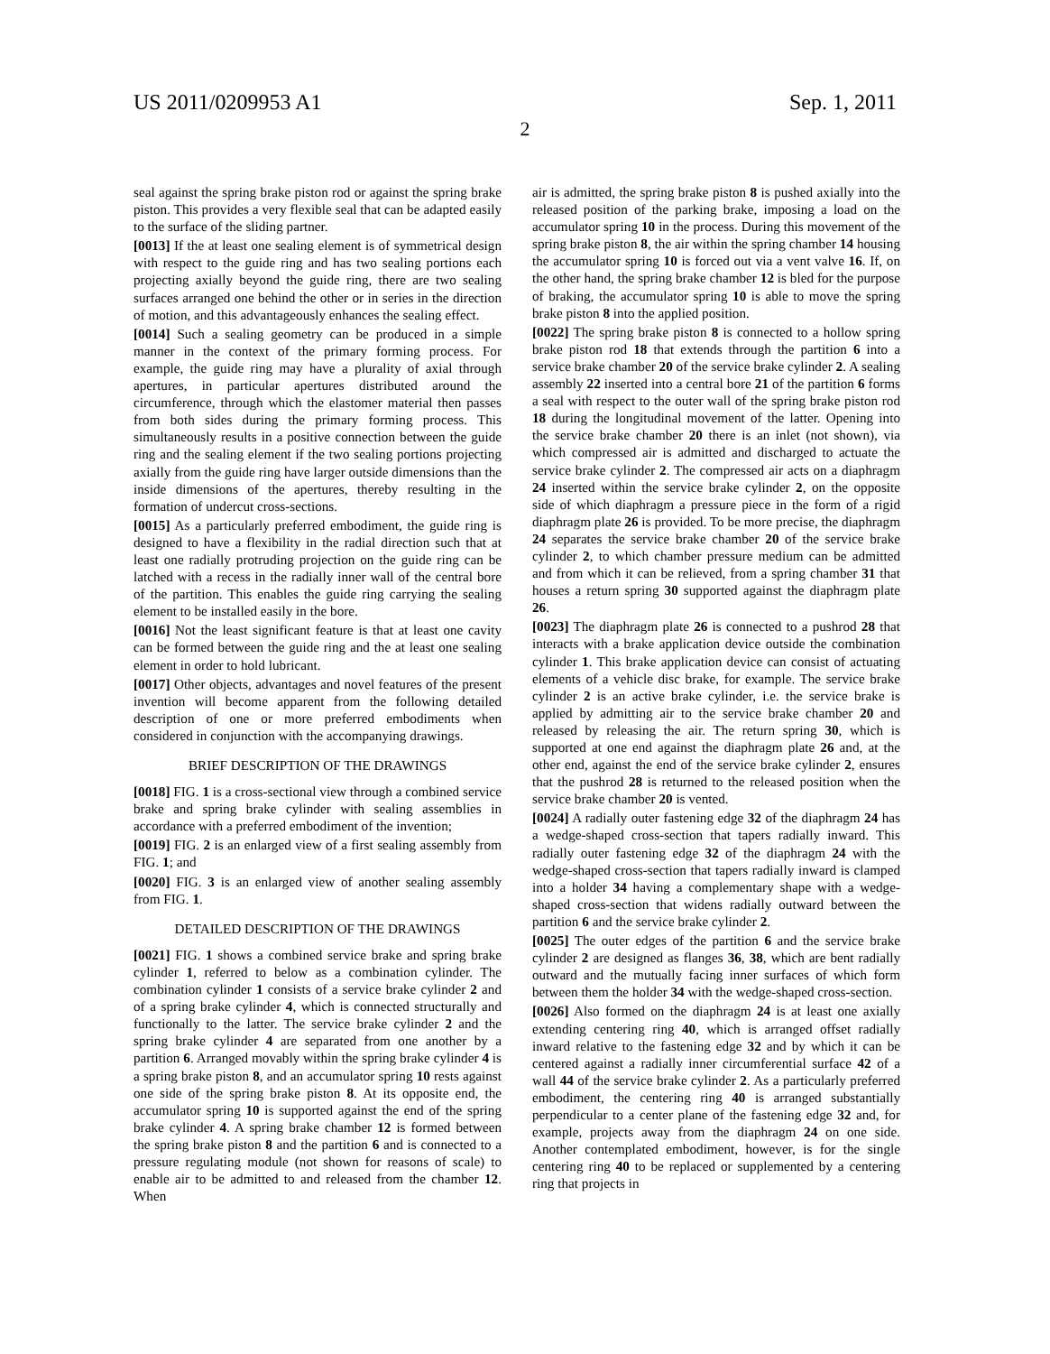US 2011/0209953 A1 Sep. 1, 2011
2
seal against the spring brake piston rod or against the spring brake piston. This provides a very flexible seal that can be adapted easily to the surface of the sliding partner.
[0013] If the at least one sealing element is of symmetrical design with respect to the guide ring and has two sealing portions each projecting axially beyond the guide ring, there are two sealing surfaces arranged one behind the other or in series in the direction of motion, and this advantageously enhances the sealing effect.
[0014] Such a sealing geometry can be produced in a simple manner in the context of the primary forming process. For example, the guide ring may have a plurality of axial through apertures, in particular apertures distributed around the circumference, through which the elastomer material then passes from both sides during the primary forming process. This simultaneously results in a positive connection between the guide ring and the sealing element if the two sealing portions projecting axially from the guide ring have larger outside dimensions than the inside dimensions of the apertures, thereby resulting in the formation of undercut cross-sections.
[0015] As a particularly preferred embodiment, the guide ring is designed to have a flexibility in the radial direction such that at least one radially protruding projection on the guide ring can be latched with a recess in the radially inner wall of the central bore of the partition. This enables the guide ring carrying the sealing element to be installed easily in the bore.
[0016] Not the least significant feature is that at least one cavity can be formed between the guide ring and the at least one sealing element in order to hold lubricant.
[0017] Other objects, advantages and novel features of the present invention will become apparent from the following detailed description of one or more preferred embodiments when considered in conjunction with the accompanying drawings.
BRIEF DESCRIPTION OF THE DRAWINGS
[0018] FIG. 1 is a cross-sectional view through a combined service brake and spring brake cylinder with sealing assemblies in accordance with a preferred embodiment of the invention;
[0019] FIG. 2 is an enlarged view of a first sealing assembly from FIG. 1; and
[0020] FIG. 3 is an enlarged view of another sealing assembly from FIG. 1.
DETAILED DESCRIPTION OF THE DRAWINGS
[0021] FIG. 1 shows a combined service brake and spring brake cylinder 1, referred to below as a combination cylinder. The combination cylinder 1 consists of a service brake cylinder 2 and of a spring brake cylinder 4, which is connected structurally and functionally to the latter. The service brake cylinder 2 and the spring brake cylinder 4 are separated from one another by a partition 6. Arranged movably within the spring brake cylinder 4 is a spring brake piston 8, and an accumulator spring 10 rests against one side of the spring brake piston 8. At its opposite end, the accumulator spring 10 is supported against the end of the spring brake cylinder 4. A spring brake chamber 12 is formed between the spring brake piston 8 and the partition 6 and is connected to a pressure regulating module (not shown for reasons of scale) to enable air to be admitted to and released from the chamber 12. When
air is admitted, the spring brake piston 8 is pushed axially into the released position of the parking brake, imposing a load on the accumulator spring 10 in the process. During this movement of the spring brake piston 8, the air within the spring chamber 14 housing the accumulator spring 10 is forced out via a vent valve 16. If, on the other hand, the spring brake chamber 12 is bled for the purpose of braking, the accumulator spring 10 is able to move the spring brake piston 8 into the applied position.
[0022] The spring brake piston 8 is connected to a hollow spring brake piston rod 18 that extends through the partition 6 into a service brake chamber 20 of the service brake cylinder 2. A sealing assembly 22 inserted into a central bore 21 of the partition 6 forms a seal with respect to the outer wall of the spring brake piston rod 18 during the longitudinal movement of the latter. Opening into the service brake chamber 20 there is an inlet (not shown), via which compressed air is admitted and discharged to actuate the service brake cylinder 2. The compressed air acts on a diaphragm 24 inserted within the service brake cylinder 2, on the opposite side of which diaphragm a pressure piece in the form of a rigid diaphragm plate 26 is provided. To be more precise, the diaphragm 24 separates the service brake chamber 20 of the service brake cylinder 2, to which chamber pressure medium can be admitted and from which it can be relieved, from a spring chamber 31 that houses a return spring 30 supported against the diaphragm plate 26.
[0023] The diaphragm plate 26 is connected to a pushrod 28 that interacts with a brake application device outside the combination cylinder 1. This brake application device can consist of actuating elements of a vehicle disc brake, for example. The service brake cylinder 2 is an active brake cylinder, i.e. the service brake is applied by admitting air to the service brake chamber 20 and released by releasing the air. The return spring 30, which is supported at one end against the diaphragm plate 26 and, at the other end, against the end of the service brake cylinder 2, ensures that the pushrod 28 is returned to the released position when the service brake chamber 20 is vented.
[0024] A radially outer fastening edge 32 of the diaphragm 24 has a wedge-shaped cross-section that tapers radially inward. This radially outer fastening edge 32 of the diaphragm 24 with the wedge-shaped cross-section that tapers radially inward is clamped into a holder 34 having a complementary shape with a wedge-shaped cross-section that widens radially outward between the partition 6 and the service brake cylinder 2.
[0025] The outer edges of the partition 6 and the service brake cylinder 2 are designed as flanges 36, 38, which are bent radially outward and the mutually facing inner surfaces of which form between them the holder 34 with the wedge-shaped cross-section.
[0026] Also formed on the diaphragm 24 is at least one axially extending centering ring 40, which is arranged offset radially inward relative to the fastening edge 32 and by which it can be centered against a radially inner circumferential surface 42 of a wall 44 of the service brake cylinder 2. As a particularly preferred embodiment, the centering ring 40 is arranged substantially perpendicular to a center plane of the fastening edge 32 and, for example, projects away from the diaphragm 24 on one side. Another contemplated embodiment, however, is for the single centering ring 40 to be replaced or supplemented by a centering ring that projects in